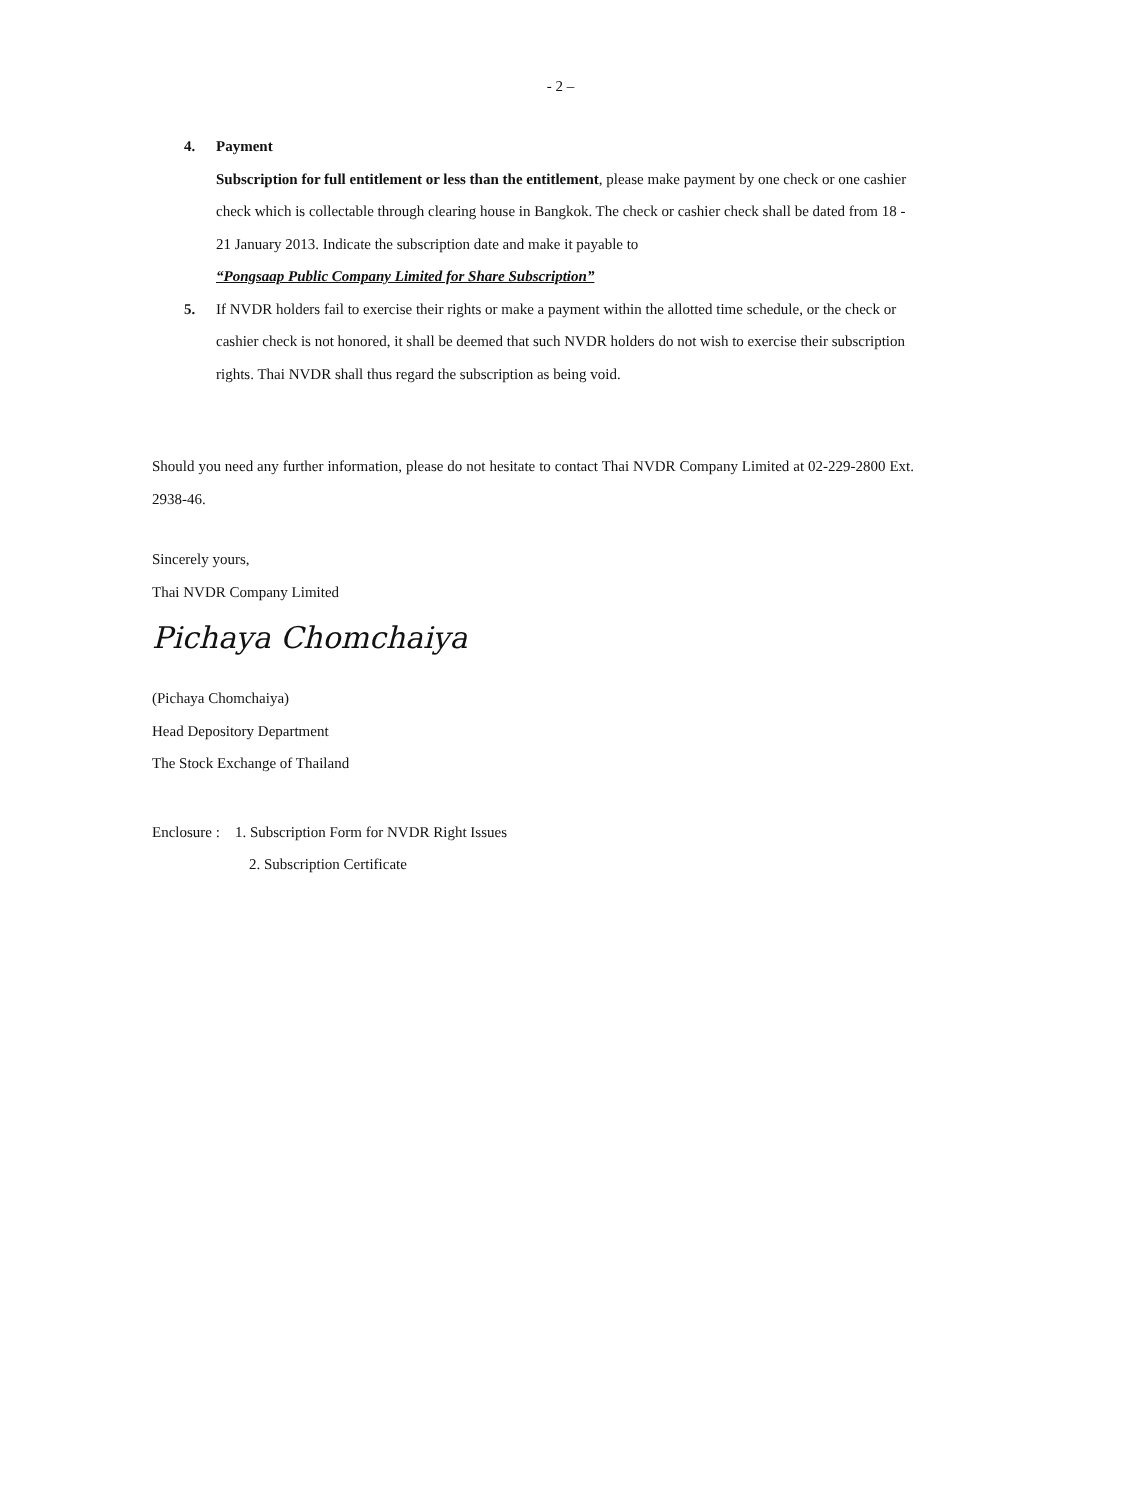- 2 –
4. Payment
Subscription for full entitlement or less than the entitlement, please make payment by one check or one cashier check which is collectable through clearing house in Bangkok. The check or cashier check shall be dated from 18 - 21 January 2013. Indicate the subscription date and make it payable to
“Pongsaap Public Company Limited for Share Subscription”
5. If NVDR holders fail to exercise their rights or make a payment within the allotted time schedule, or the check or cashier check is not honored, it shall be deemed that such NVDR holders do not wish to exercise their subscription rights. Thai NVDR shall thus regard the subscription as being void.
Should you need any further information, please do not hesitate to contact Thai NVDR Company Limited at 02-229-2800 Ext. 2938-46.
Sincerely yours,
Thai NVDR Company Limited
Pichaya Chomchaiya
(Pichaya Chomchaiya)
Head Depository Department
The Stock Exchange of Thailand
Enclosure : 1. Subscription Form for NVDR Right Issues
2. Subscription Certificate